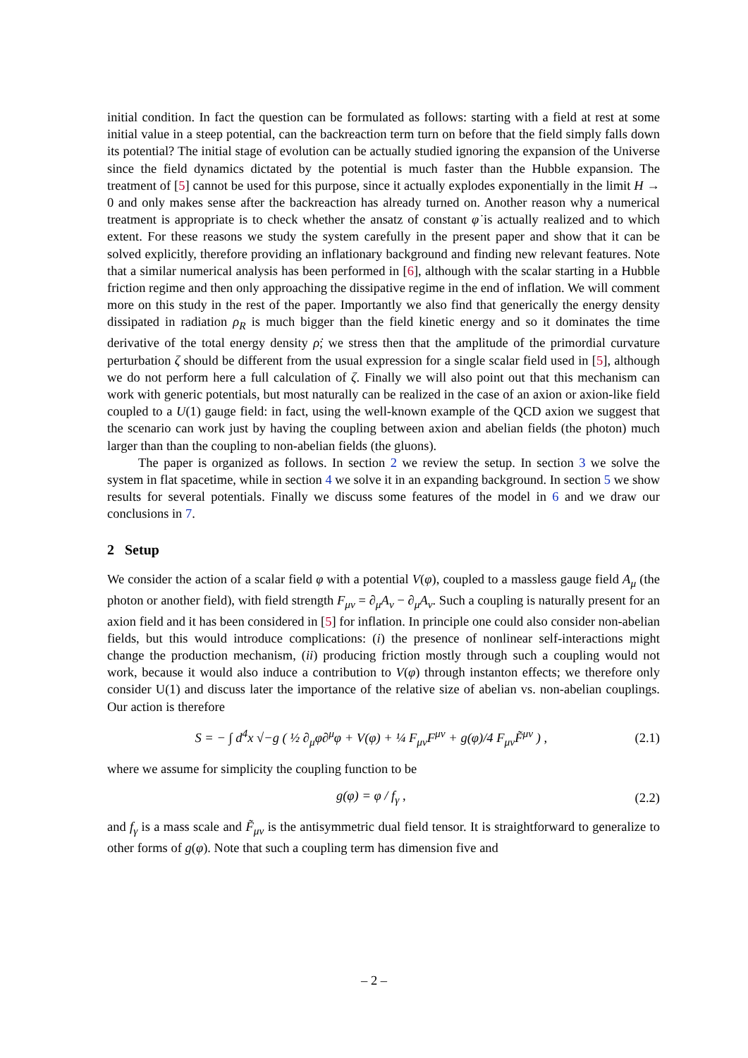initial condition. In fact the question can be formulated as follows: starting with a field at rest at some initial value in a steep potential, can the backreaction term turn on before that the field simply falls down its potential? The initial stage of evolution can be actually studied ignoring the expansion of the Universe since the field dynamics dictated by the potential is much faster than the Hubble expansion. The treatment of [5] cannot be used for this purpose, since it actually explodes exponentially in the limit H → 0 and only makes sense after the backreaction has already turned on. Another reason why a numerical treatment is appropriate is to check whether the ansatz of constant φ̇ is actually realized and to which extent. For these reasons we study the system carefully in the present paper and show that it can be solved explicitly, therefore providing an inflationary background and finding new relevant features. Note that a similar numerical analysis has been performed in [6], although with the scalar starting in a Hubble friction regime and then only approaching the dissipative regime in the end of inflation. We will comment more on this study in the rest of the paper. Importantly we also find that generically the energy density dissipated in radiation ρ<sub>R</sub> is much bigger than the field kinetic energy and so it dominates the time derivative of the total energy density ρ̇; we stress then that the amplitude of the primordial curvature perturbation ζ should be different from the usual expression for a single scalar field used in [5], although we do not perform here a full calculation of ζ. Finally we will also point out that this mechanism can work with generic potentials, but most naturally can be realized in the case of an axion or axion-like field coupled to a U(1) gauge field: in fact, using the well-known example of the QCD axion we suggest that the scenario can work just by having the coupling between axion and abelian fields (the photon) much larger than than the coupling to non-abelian fields (the gluons).
The paper is organized as follows. In section 2 we review the setup. In section 3 we solve the system in flat spacetime, while in section 4 we solve it in an expanding background. In section 5 we show results for several potentials. Finally we discuss some features of the model in 6 and we draw our conclusions in 7.
2 Setup
We consider the action of a scalar field φ with a potential V(φ), coupled to a massless gauge field A<sub>μ</sub> (the photon or another field), with field strength F<sub>μν</sub> = ∂<sub>μ</sub>A<sub>ν</sub> − ∂<sub>μ</sub>A<sub>ν</sub>. Such a coupling is naturally present for an axion field and it has been considered in [5] for inflation. In principle one could also consider non-abelian fields, but this would introduce complications: (i) the presence of nonlinear self-interactions might change the production mechanism, (ii) producing friction mostly through such a coupling would not work, because it would also induce a contribution to V(φ) through instanton effects; we therefore only consider U(1) and discuss later the importance of the relative size of abelian vs. non-abelian couplings. Our action is therefore
S = − ∫ d<sup>4</sup>x √−g ( ½ ∂<sub>μ</sub>φ∂<sup>μ</sup>φ + V(φ) + ¼ F<sub>μν</sub>F<sup>μν</sup> + g(φ)/4 F<sub>μν</sub>F̃<sup>μν</sup> ) , (2.1)
where we assume for simplicity the coupling function to be
g(φ) = φ / f<sub>γ</sub> , (2.2)
and f<sub>γ</sub> is a mass scale and F̃<sub>μν</sub> is the antisymmetric dual field tensor. It is straightforward to generalize to other forms of g(φ). Note that such a coupling term has dimension five and
– 2 –